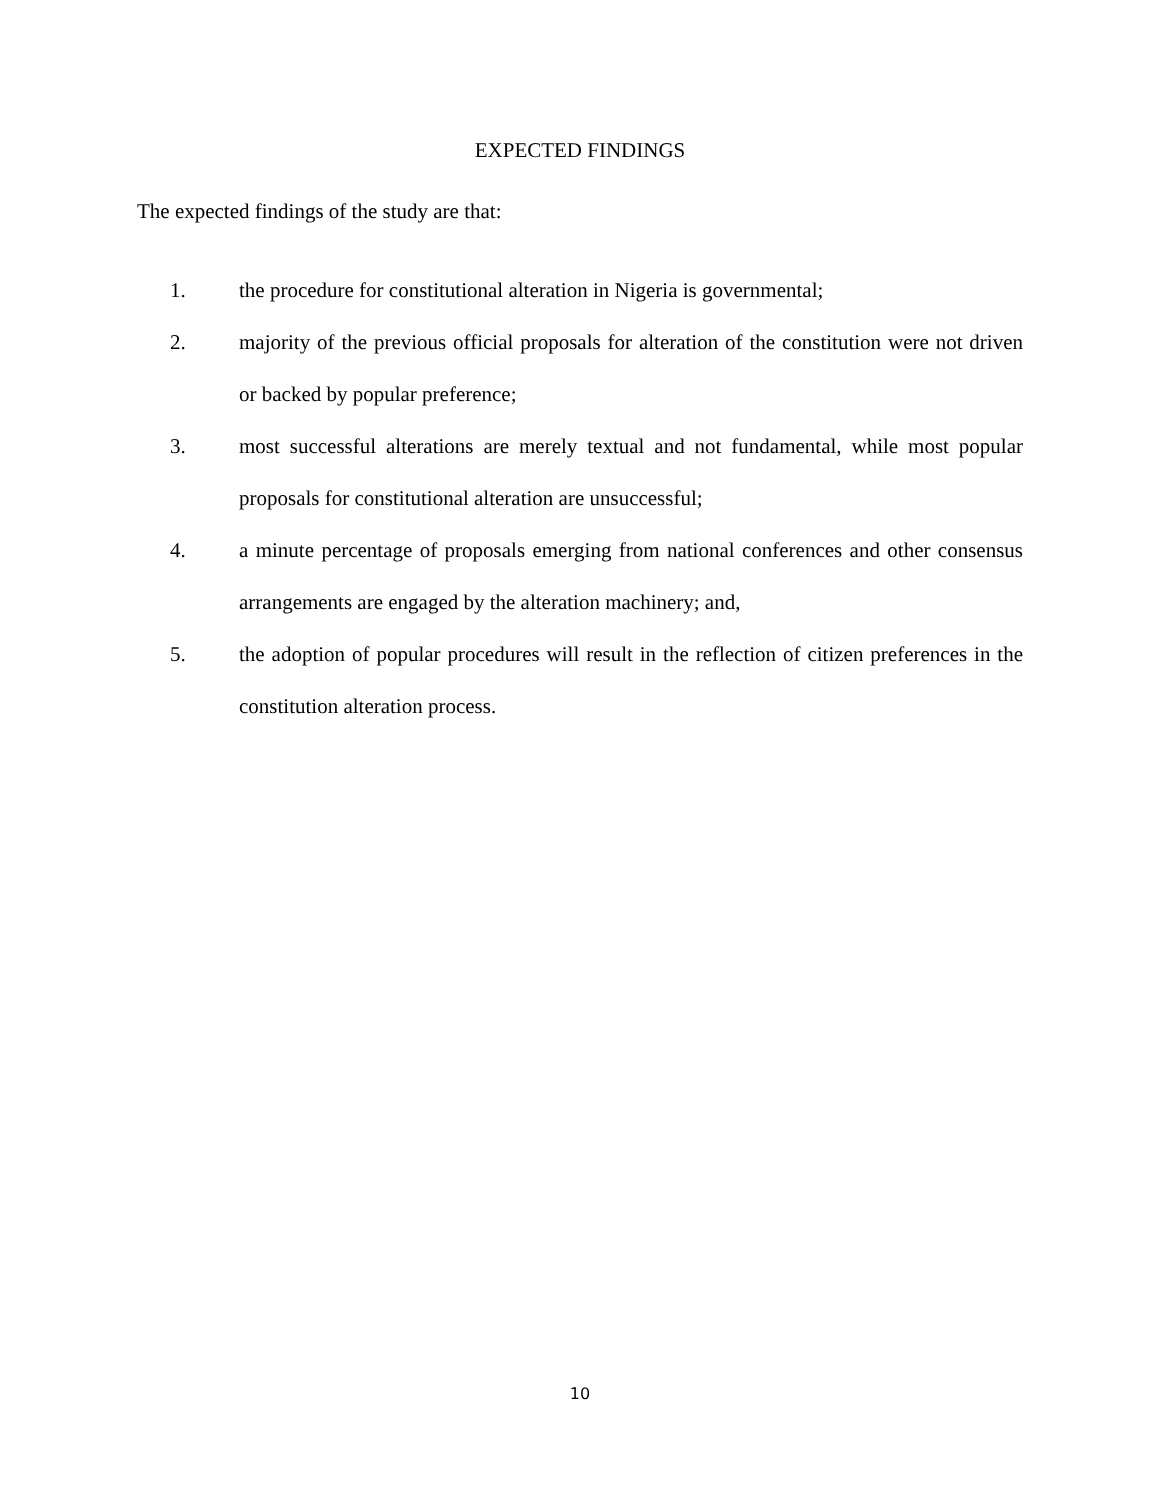EXPECTED FINDINGS
The expected findings of the study are that:
1. the procedure for constitutional alteration in Nigeria is governmental;
2. majority of the previous official proposals for alteration of the constitution were not driven or backed by popular preference;
3. most successful alterations are merely textual and not fundamental, while most popular proposals for constitutional alteration are unsuccessful;
4. a minute percentage of proposals emerging from national conferences and other consensus arrangements are engaged by the alteration machinery; and,
5. the adoption of popular procedures will result in the reflection of citizen preferences in the constitution alteration process.
10